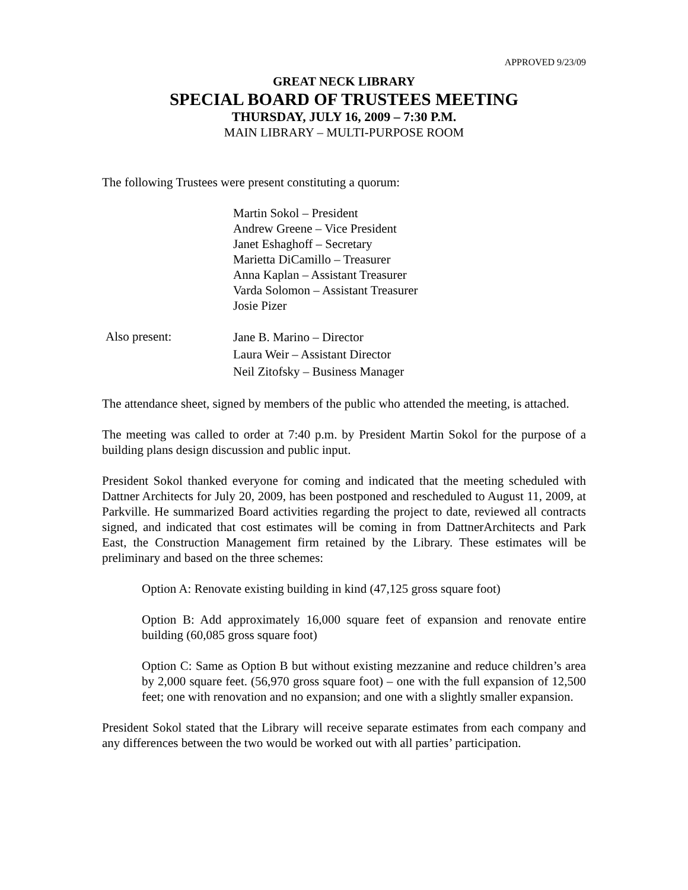APPROVED 9/23/09
GREAT NECK LIBRARY
SPECIAL BOARD OF TRUSTEES MEETING
THURSDAY, JULY 16, 2009 – 7:30 P.M.
MAIN LIBRARY – MULTI-PURPOSE ROOM
The following Trustees were present constituting a quorum:
Martin Sokol – President
Andrew Greene – Vice President
Janet Eshaghoff – Secretary
Marietta DiCamillo – Treasurer
Anna Kaplan – Assistant Treasurer
Varda Solomon – Assistant Treasurer
Josie Pizer
Also present:
Jane B. Marino – Director
Laura Weir – Assistant Director
Neil Zitofsky – Business Manager
The attendance sheet, signed by members of the public who attended the meeting, is attached.
The meeting was called to order at 7:40 p.m. by President Martin Sokol for the purpose of a building plans design discussion and public input.
President Sokol thanked everyone for coming and indicated that the meeting scheduled with Dattner Architects for July 20, 2009, has been postponed and rescheduled to August 11, 2009, at Parkville. He summarized Board activities regarding the project to date, reviewed all contracts signed, and indicated that cost estimates will be coming in from DattnerArchitects and Park East, the Construction Management firm retained by the Library. These estimates will be preliminary and based on the three schemes:
Option A: Renovate existing building in kind (47,125 gross square foot)
Option B: Add approximately 16,000 square feet of expansion and renovate entire building (60,085 gross square foot)
Option C: Same as Option B but without existing mezzanine and reduce children’s area by 2,000 square feet. (56,970 gross square foot) – one with the full expansion of 12,500 feet; one with renovation and no expansion; and one with a slightly smaller expansion.
President Sokol stated that the Library will receive separate estimates from each company and any differences between the two would be worked out with all parties’ participation.